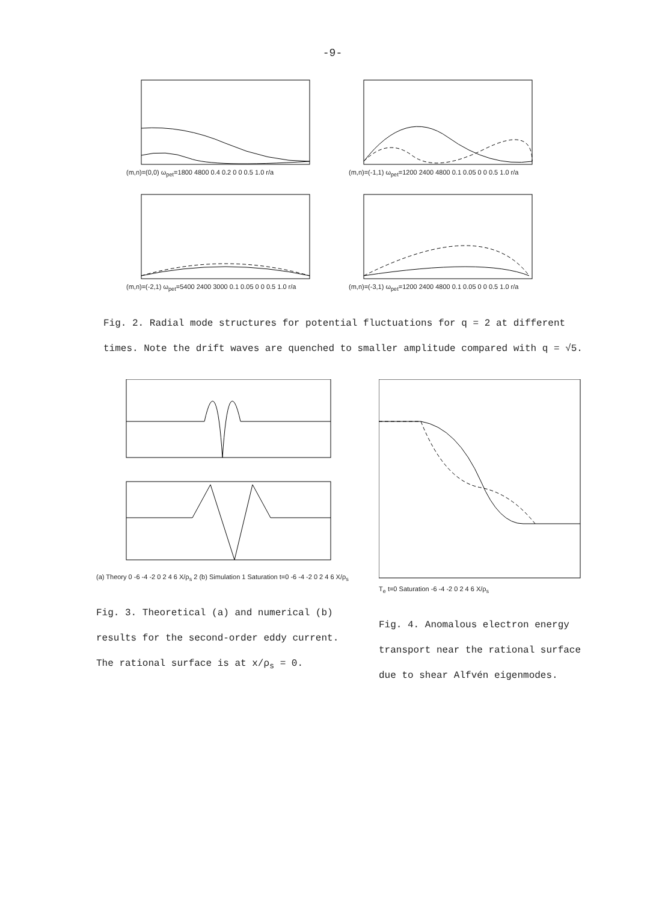-9-
(m,n)=(0,0) ω<sub>pet</sub>=1800 4800 0.4 0.2 0 0 0.5 1.0 r/a
(m,n)=(-1,1) ω<sub>pet</sub>=1200 2400 4800 0.1 0.05 0 0 0.5 1.0 r/a
(m,n)=(-2,1) ω<sub>pet</sub>=5400 2400 3000 0.1 0.05 0 0 0.5 1.0 r/a
(m,n)=(-3,1) ω<sub>pet</sub>=1200 2400 4800 0.1 0.05 0 0 0.5 1.0 r/a
Fig. 2. Radial mode structures for potential fluctuations for q = 2 at different times. Note the drift waves are quenched to smaller amplitude compared with q = √5.
(a) Theory 0 -6 -4 -2 0 2 4 6 X/ρ<sub>s</sub> 2 (b) Simulation 1 Saturation t=0 -6 -4 -2 0 2 4 6 X/ρ<sub>s</sub>
Fig. 3. Theoretical (a) and numerical (b) results for the second-order eddy current. The rational surface is at x/ρ<sub>s</sub> = 0.
T<sub>e</sub> t=0 Saturation -6 -4 -2 0 2 4 6 X/ρ<sub>s</sub>
Fig. 4. Anomalous electron energy transport near the rational surface due to shear Alfvén eigenmodes.